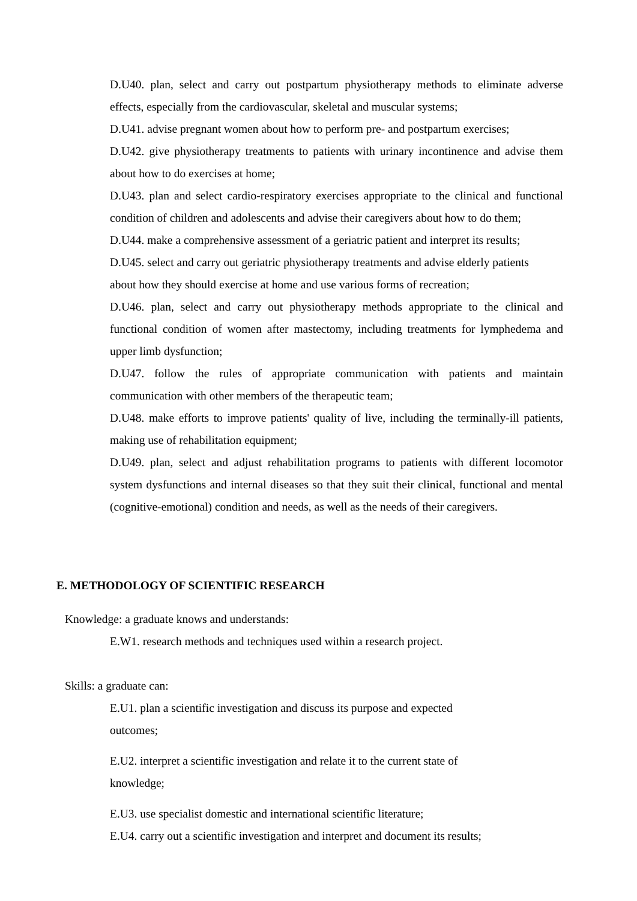D.U40. plan, select and carry out postpartum physiotherapy methods to eliminate adverse effects, especially from the cardiovascular, skeletal and muscular systems;
D.U41. advise pregnant women about how to perform pre- and postpartum exercises;
D.U42. give physiotherapy treatments to patients with urinary incontinence and advise them about how to do exercises at home;
D.U43. plan and select cardio-respiratory exercises appropriate to the clinical and functional condition of children and adolescents and advise their caregivers about how to do them;
D.U44. make a comprehensive assessment of a geriatric patient and interpret its results;
D.U45. select and carry out geriatric physiotherapy treatments and advise elderly patients
about how they should exercise at home and use various forms of recreation;
D.U46. plan, select and carry out physiotherapy methods appropriate to the clinical and functional condition of women after mastectomy, including treatments for lymphedema and upper limb dysfunction;
D.U47. follow the rules of appropriate communication with patients and maintain communication with other members of the therapeutic team;
D.U48. make efforts to improve patients' quality of live, including the terminally-ill patients, making use of rehabilitation equipment;
D.U49. plan, select and adjust rehabilitation programs to patients with different locomotor system dysfunctions and internal diseases so that they suit their clinical, functional and mental (cognitive-emotional) condition and needs, as well as the needs of their caregivers.
E. METHODOLOGY OF SCIENTIFIC RESEARCH
Knowledge: a graduate knows and understands:
E.W1. research methods and techniques used within a research project.
Skills: a graduate can:
E.U1. plan a scientific investigation and discuss its purpose and expected
outcomes;
E.U2. interpret a scientific investigation and relate it to the current state of
knowledge;
E.U3. use specialist domestic and international scientific literature;
E.U4. carry out a scientific investigation and interpret and document its results;